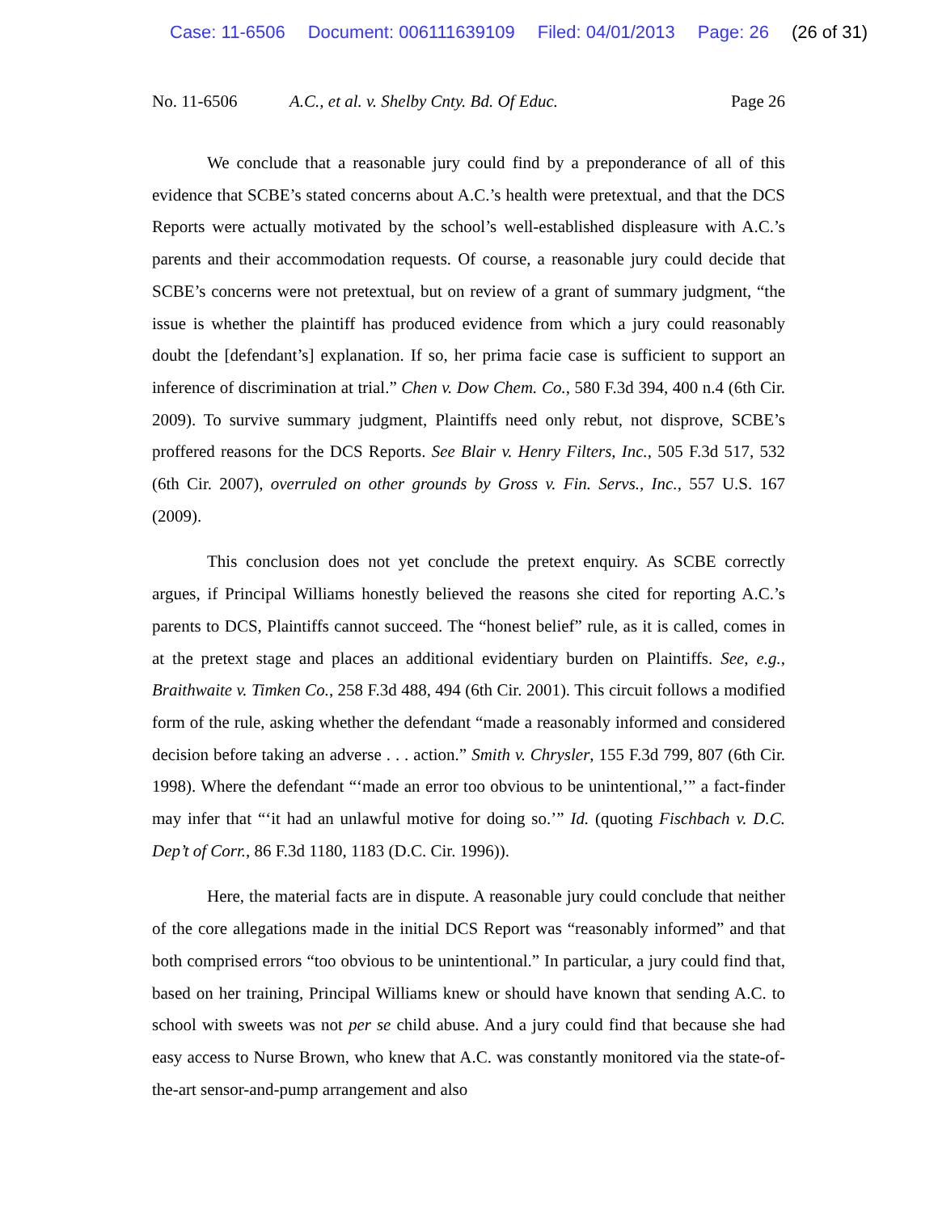Case: 11-6506 Document: 006111639109 Filed: 04/01/2013 Page: 26 (26 of 31)
No. 11-6506 A.C., et al. v. Shelby Cnty. Bd. Of Educ.
Page 26
We conclude that a reasonable jury could find by a preponderance of all of this evidence that SCBE’s stated concerns about A.C.’s health were pretextual, and that the DCS Reports were actually motivated by the school’s well-established displeasure with A.C.’s parents and their accommodation requests. Of course, a reasonable jury could decide that SCBE’s concerns were not pretextual, but on review of a grant of summary judgment, “the issue is whether the plaintiff has produced evidence from which a jury could reasonably doubt the [defendant’s] explanation. If so, her prima facie case is sufficient to support an inference of discrimination at trial.” Chen v. Dow Chem. Co., 580 F.3d 394, 400 n.4 (6th Cir. 2009). To survive summary judgment, Plaintiffs need only rebut, not disprove, SCBE’s proffered reasons for the DCS Reports. See Blair v. Henry Filters, Inc., 505 F.3d 517, 532 (6th Cir. 2007), overruled on other grounds by Gross v. Fin. Servs., Inc., 557 U.S. 167 (2009).
This conclusion does not yet conclude the pretext enquiry. As SCBE correctly argues, if Principal Williams honestly believed the reasons she cited for reporting A.C.’s parents to DCS, Plaintiffs cannot succeed. The “honest belief” rule, as it is called, comes in at the pretext stage and places an additional evidentiary burden on Plaintiffs. See, e.g., Braithwaite v. Timken Co., 258 F.3d 488, 494 (6th Cir. 2001). This circuit follows a modified form of the rule, asking whether the defendant “made a reasonably informed and considered decision before taking an adverse . . . action.” Smith v. Chrysler, 155 F.3d 799, 807 (6th Cir. 1998). Where the defendant “‘made an error too obvious to be unintentional,’” a fact-finder may infer that “‘it had an unlawful motive for doing so.’” Id. (quoting Fischbach v. D.C. Dep’t of Corr., 86 F.3d 1180, 1183 (D.C. Cir. 1996)).
Here, the material facts are in dispute. A reasonable jury could conclude that neither of the core allegations made in the initial DCS Report was “reasonably informed” and that both comprised errors “too obvious to be unintentional.” In particular, a jury could find that, based on her training, Principal Williams knew or should have known that sending A.C. to school with sweets was not per se child abuse. And a jury could find that because she had easy access to Nurse Brown, who knew that A.C. was constantly monitored via the state-of-the-art sensor-and-pump arrangement and also